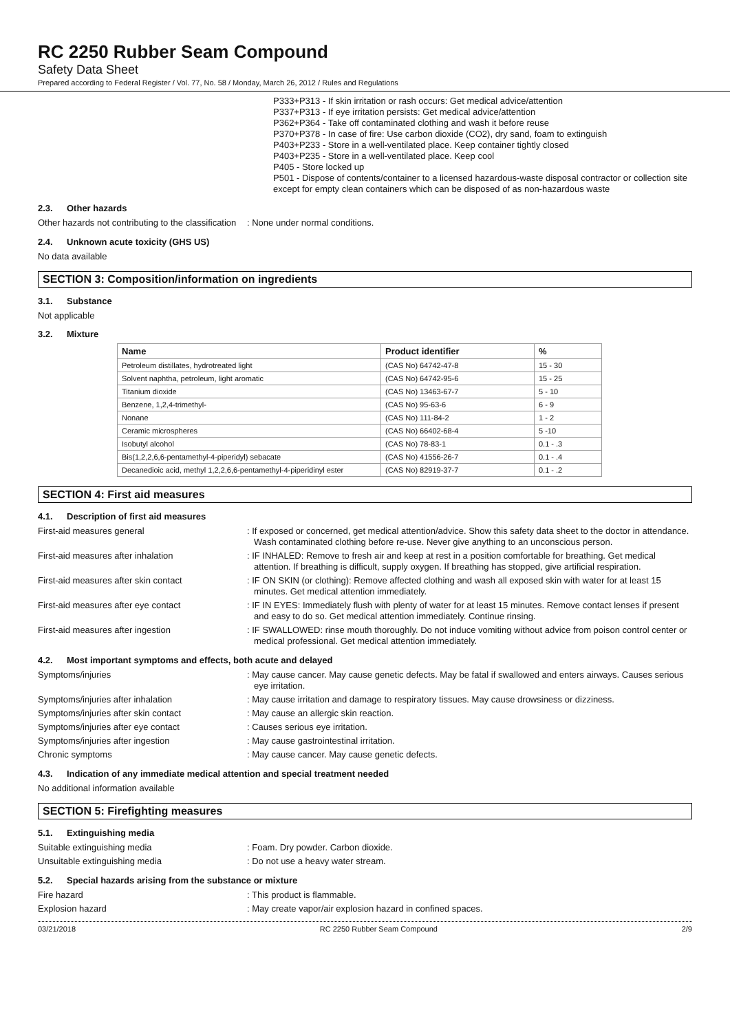RC 2250 Rubber Seam Compound
Safety Data Sheet
Prepared according to Federal Register / Vol. 77, No. 58 / Monday, March 26, 2012 / Rules and Regulations
P333+P313 - If skin irritation or rash occurs: Get medical advice/attention
P337+P313 - If eye irritation persists: Get medical advice/attention
P362+P364 - Take off contaminated clothing and wash it before reuse
P370+P378 - In case of fire: Use carbon dioxide (CO2), dry sand, foam to extinguish
P403+P233 - Store in a well-ventilated place. Keep container tightly closed
P403+P235 - Store in a well-ventilated place. Keep cool
P405 - Store locked up
P501 - Dispose of contents/container to a licensed hazardous-waste disposal contractor or collection site except for empty clean containers which can be disposed of as non-hazardous waste
2.3. Other hazards
Other hazards not contributing to the classification
: None under normal conditions.
2.4. Unknown acute toxicity (GHS US)
No data available
SECTION 3: Composition/information on ingredients
3.1. Substance
Not applicable
3.2. Mixture
| Name | Product identifier | % |
| --- | --- | --- |
| Petroleum distillates, hydrotreated light | (CAS No) 64742-47-8 | 15 - 30 |
| Solvent naphtha, petroleum, light aromatic | (CAS No) 64742-95-6 | 15 - 25 |
| Titanium dioxide | (CAS No) 13463-67-7 | 5 - 10 |
| Benzene, 1,2,4-trimethyl- | (CAS No) 95-63-6 | 6 - 9 |
| Nonane | (CAS No) 111-84-2 | 1 - 2 |
| Ceramic microspheres | (CAS No) 66402-68-4 | 5 -10 |
| Isobutyl alcohol | (CAS No) 78-83-1 | 0.1 - .3 |
| Bis(1,2,2,6,6-pentamethyl-4-piperidyl) sebacate | (CAS No) 41556-26-7 | 0.1 - .4 |
| Decanedioic acid, methyl 1,2,2,6,6-pentamethyl-4-piperidinyl ester | (CAS No) 82919-37-7 | 0.1 - .2 |
SECTION 4: First aid measures
4.1. Description of first aid measures
First-aid measures general : If exposed or concerned, get medical attention/advice. Show this safety data sheet to the doctor in attendance. Wash contaminated clothing before re-use. Never give anything to an unconscious person.
First-aid measures after inhalation : IF INHALED: Remove to fresh air and keep at rest in a position comfortable for breathing. Get medical attention. If breathing is difficult, supply oxygen. If breathing has stopped, give artificial respiration.
First-aid measures after skin contact : IF ON SKIN (or clothing): Remove affected clothing and wash all exposed skin with water for at least 15 minutes. Get medical attention immediately.
First-aid measures after eye contact : IF IN EYES: Immediately flush with plenty of water for at least 15 minutes. Remove contact lenses if present and easy to do so. Get medical attention immediately. Continue rinsing.
First-aid measures after ingestion : IF SWALLOWED: rinse mouth thoroughly. Do not induce vomiting without advice from poison control center or medical professional. Get medical attention immediately.
4.2. Most important symptoms and effects, both acute and delayed
Symptoms/injuries : May cause cancer. May cause genetic defects. May be fatal if swallowed and enters airways. Causes serious eye irritation.
Symptoms/injuries after inhalation : May cause irritation and damage to respiratory tissues. May cause drowsiness or dizziness.
Symptoms/injuries after skin contact : May cause an allergic skin reaction.
Symptoms/injuries after eye contact : Causes serious eye irritation.
Symptoms/injuries after ingestion : May cause gastrointestinal irritation.
Chronic symptoms : May cause cancer. May cause genetic defects.
4.3. Indication of any immediate medical attention and special treatment needed
No additional information available
SECTION 5: Firefighting measures
5.1. Extinguishing media
Suitable extinguishing media : Foam. Dry powder. Carbon dioxide.
Unsuitable extinguishing media : Do not use a heavy water stream.
5.2. Special hazards arising from the substance or mixture
Fire hazard : This product is flammable.
Explosion hazard : May create vapor/air explosion hazard in confined spaces.
03/21/2018 RC 2250 Rubber Seam Compound 2/9